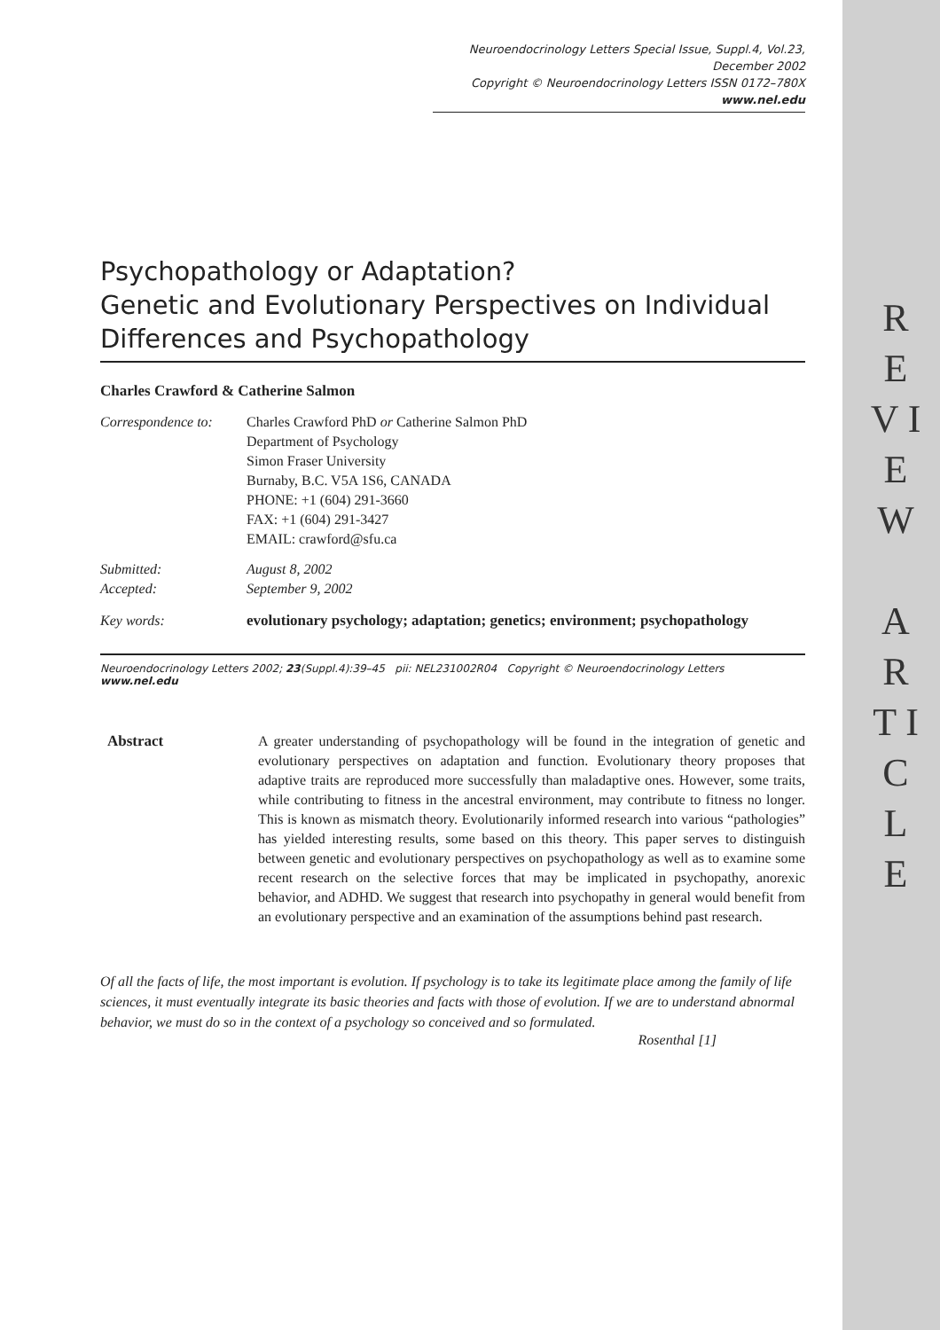R E V I E W
A R T I C L E
Neuroendocrinology Letters Special Issue, Suppl.4, Vol.23, December 2002
Copyright © Neuroendocrinology Letters ISSN 0172–780X www.nel.edu
Psychopathology or Adaptation?
Genetic and Evolutionary Perspectives on Individual Differences and Psychopathology
Charles Crawford & Catherine Salmon
| Correspondence to: | Charles Crawford PhD or Catherine Salmon PhD Department of Psychology Simon Fraser University Burnaby, B.C. V5A 1S6, CANADA PHONE: +1 (604) 291-3660 FAX: +1 (604) 291-3427 EMAIL: crawford@sfu.ca |
| Submitted: Accepted: | August 8, 2002 September 9, 2002 |
| Key words: | evolutionary psychology; adaptation; genetics; environment; psychopathology |
Neuroendocrinology Letters 2002; 23(Suppl.4):39–45 pii: NEL231002R04 Copyright © Neuroendocrinology Letters www.nel.edu
Abstract A greater understanding of psychopathology will be found in the integration of genetic and evolutionary perspectives on adaptation and function. Evolutionary theory proposes that adaptive traits are reproduced more successfully than maladaptive ones. However, some traits, while contributing to fitness in the ancestral environment, may contribute to fitness no longer. This is known as mismatch theory. Evolutionarily informed research into various “pathologies” has yielded interesting results, some based on this theory. This paper serves to distinguish between genetic and evolutionary perspectives on psychopathology as well as to examine some recent research on the selective forces that may be implicated in psychopathy, anorexic behavior, and ADHD. We suggest that research into psychopathy in general would benefit from an evolutionary perspective and an examination of the assumptions behind past research.
Of all the facts of life, the most important is evolution. If psychology is to take its legitimate place among the family of life sciences, it must eventually integrate its basic theories and facts with those of evolution. If we are to understand abnormal behavior, we must do so in the context of a psychology so conceived and so formulated.
Rosenthal [1]